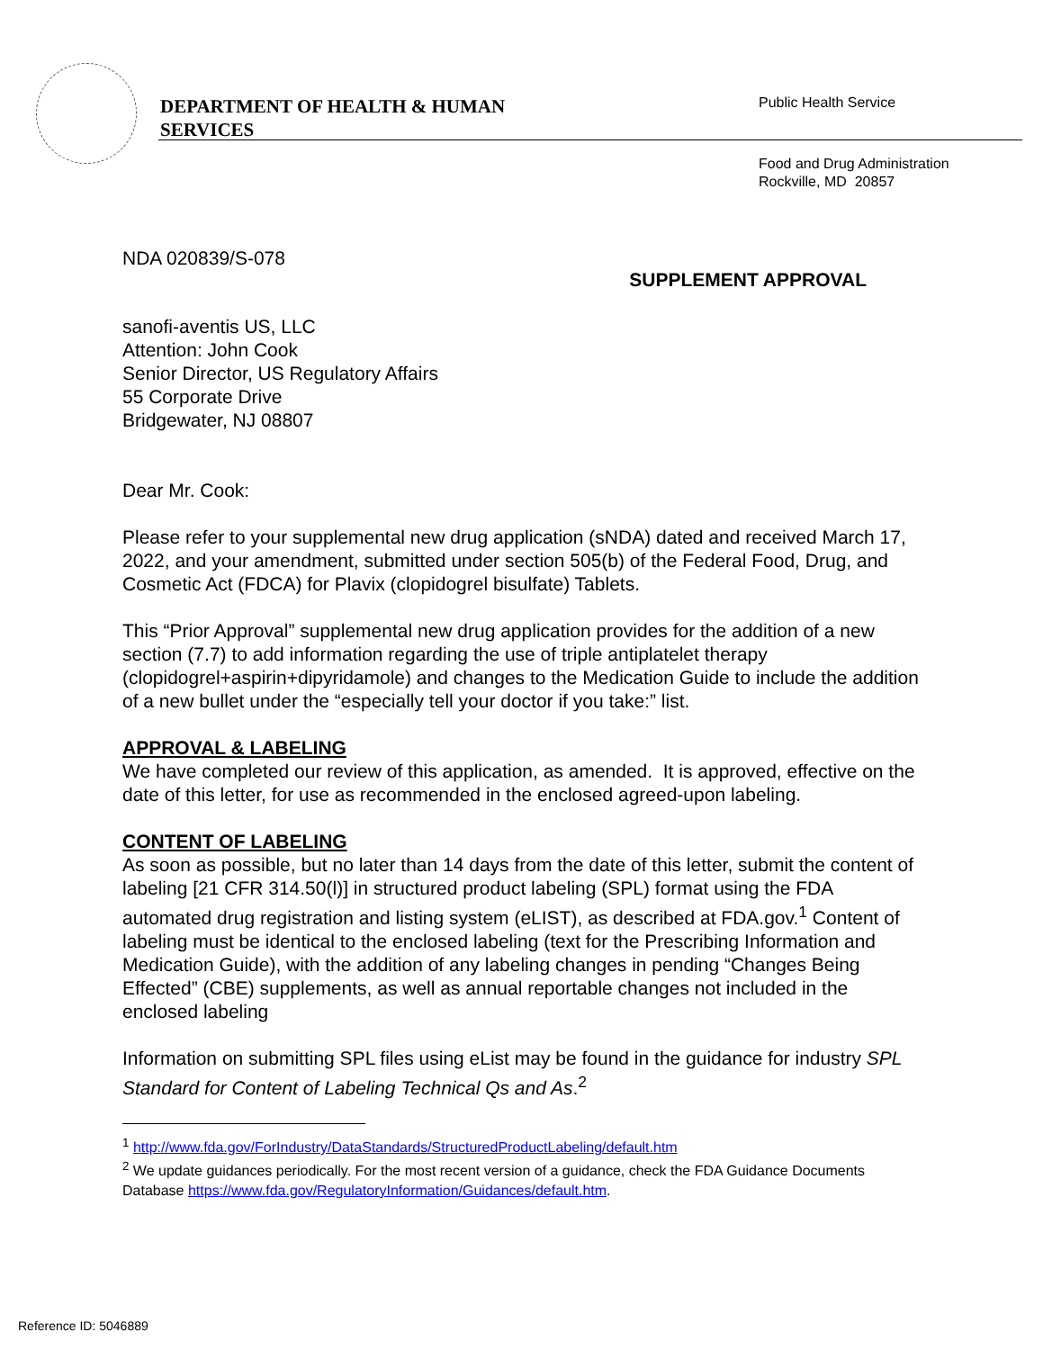DEPARTMENT OF HEALTH & HUMAN
SERVICES
Public Health Service
Food and Drug Administration
Rockville, MD 20857
NDA 020839/S-078
SUPPLEMENT APPROVAL
sanofi-aventis US, LLC
Attention: John Cook
Senior Director, US Regulatory Affairs
55 Corporate Drive
Bridgewater, NJ 08807
Dear Mr. Cook:
Please refer to your supplemental new drug application (sNDA) dated and received March 17, 2022, and your amendment, submitted under section 505(b) of the Federal Food, Drug, and Cosmetic Act (FDCA) for Plavix (clopidogrel bisulfate) Tablets.
This “Prior Approval” supplemental new drug application provides for the addition of a new section (7.7) to add information regarding the use of triple antiplatelet therapy (clopidogrel+aspirin+dipyridamole) and changes to the Medication Guide to include the addition of a new bullet under the “especially tell your doctor if you take:” list.
APPROVAL & LABELING
We have completed our review of this application, as amended. It is approved, effective on the date of this letter, for use as recommended in the enclosed agreed-upon labeling.
CONTENT OF LABELING
As soon as possible, but no later than 14 days from the date of this letter, submit the content of labeling [21 CFR 314.50(l)] in structured product labeling (SPL) format using the FDA automated drug registration and listing system (eLIST), as described at FDA.gov.<sup>1</sup> Content of labeling must be identical to the enclosed labeling (text for the Prescribing Information and Medication Guide), with the addition of any labeling changes in pending “Changes Being Effected” (CBE) supplements, as well as annual reportable changes not included in the enclosed labeling
Information on submitting SPL files using eList may be found in the guidance for industry SPL Standard for Content of Labeling Technical Qs and As.<sup>2</sup>
<sup>1</sup> http://www.fda.gov/ForIndustry/DataStandards/StructuredProductLabeling/default.htm
<sup>2</sup> We update guidances periodically. For the most recent version of a guidance, check the FDA Guidance Documents Database https://www.fda.gov/RegulatoryInformation/Guidances/default.htm.
Reference ID: 5046889